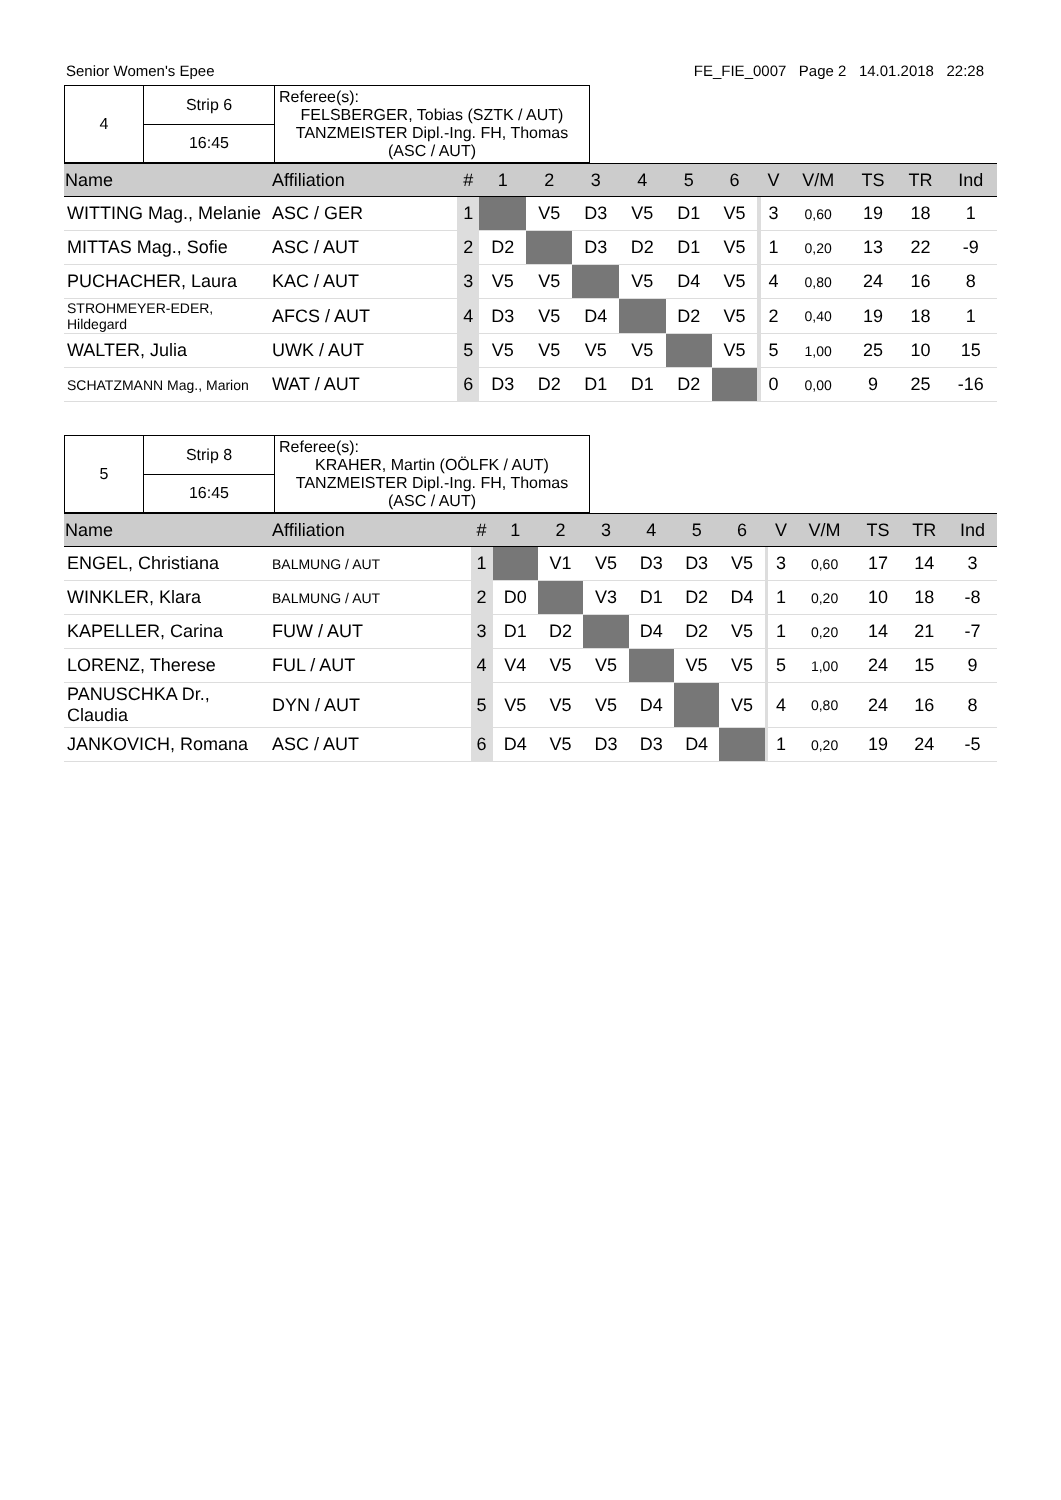Senior Women's Epee FE_FIE_0007 Page 2 14.01.2018 22:28
| 4 | Strip 6 | Referee(s): FELSBERGER, Tobias (SZTK / AUT) TANZMEISTER Dipl.-Ing. FH, Thomas (ASC / AUT) |
| | 16:45 | |
| Name | Affiliation | # | 1 | 2 | 3 | 4 | 5 | 6 | | V | V/M | TS | TR | Ind |
| --- | --- | --- | --- | --- | --- | --- | --- | --- | --- | --- | --- | --- | --- | --- |
| WITTING Mag., Melanie | ASC / GER | 1 | | V5 | D3 | V5 | D1 | V5 | | 3 | 0,60 | 19 | 18 | 1 |
| MITTAS Mag., Sofie | ASC / AUT | 2 | D2 | | D3 | D2 | D1 | V5 | | 1 | 0,20 | 13 | 22 | -9 |
| PUCHACHER, Laura | KAC / AUT | 3 | V5 | V5 | | V5 | D4 | V5 | | 4 | 0,80 | 24 | 16 | 8 |
| STROHMEYER-EDER, Hildegard | AFCS / AUT | 4 | D3 | V5 | D4 | | D2 | V5 | | 2 | 0,40 | 19 | 18 | 1 |
| WALTER, Julia | UWK / AUT | 5 | V5 | V5 | V5 | V5 | | V5 | | 5 | 1,00 | 25 | 10 | 15 |
| SCHATZMANN Mag., Marion | WAT / AUT | 6 | D3 | D2 | D1 | D1 | D2 | | | 0 | 0,00 | 9 | 25 | -16 |
| 5 | Strip 8 | Referee(s): KRAHER, Martin (OÖLFK / AUT) TANZMEISTER Dipl.-Ing. FH, Thomas (ASC / AUT) |
| | 16:45 | |
| Name | Affiliation | # | 1 | 2 | 3 | 4 | 5 | 6 | | V | V/M | TS | TR | Ind |
| --- | --- | --- | --- | --- | --- | --- | --- | --- | --- | --- | --- | --- | --- | --- |
| ENGEL, Christiana | BALMUNG / AUT | 1 | | V1 | V5 | D3 | D3 | V5 | | 3 | 0,60 | 17 | 14 | 3 |
| WINKLER, Klara | BALMUNG / AUT | 2 | D0 | | V3 | D1 | D2 | D4 | | 1 | 0,20 | 10 | 18 | -8 |
| KAPELLER, Carina | FUW / AUT | 3 | D1 | D2 | | D4 | D2 | V5 | | 1 | 0,20 | 14 | 21 | -7 |
| LORENZ, Therese | FUL / AUT | 4 | V4 | V5 | V5 | | V5 | V5 | | 5 | 1,00 | 24 | 15 | 9 |
| PANUSCHKA Dr., Claudia | DYN / AUT | 5 | V5 | V5 | V5 | D4 | | V5 | | 4 | 0,80 | 24 | 16 | 8 |
| JANKOVICH, Romana | ASC / AUT | 6 | D4 | V5 | D3 | D3 | D4 | | | 1 | 0,20 | 19 | 24 | -5 |